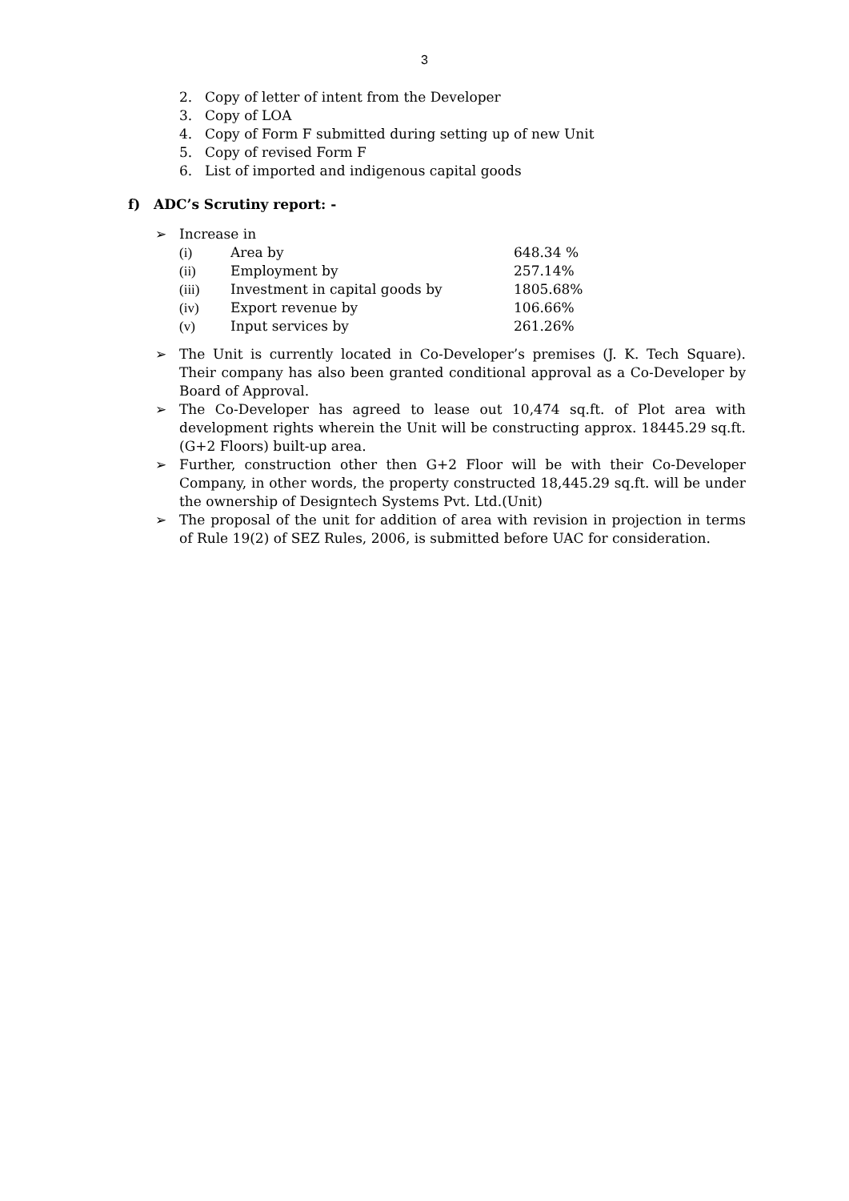3
2. Copy of letter of intent from the Developer
3. Copy of LOA
4. Copy of Form F submitted during setting up of new Unit
5. Copy of revised Form F
6. List of imported and indigenous capital goods
f) ADC’s Scrutiny report: -
➢ Increase in
| (i) | Area by | 648.34 % |
| (ii) | Employment by | 257.14% |
| (iii) | Investment in capital goods by | 1805.68% |
| (iv) | Export revenue by | 106.66% |
| (v) | Input services by | 261.26% |
➢ The Unit is currently located in Co-Developer’s premises (J. K. Tech Square). Their company has also been granted conditional approval as a Co-Developer by Board of Approval.
➢ The Co-Developer has agreed to lease out 10,474 sq.ft. of Plot area with development rights wherein the Unit will be constructing approx. 18445.29 sq.ft. (G+2 Floors) built-up area.
➢ Further, construction other then G+2 Floor will be with their Co-Developer Company, in other words, the property constructed 18,445.29 sq.ft. will be under the ownership of Designtech Systems Pvt. Ltd.(Unit)
➢ The proposal of the unit for addition of area with revision in projection in terms of Rule 19(2) of SEZ Rules, 2006, is submitted before UAC for consideration.